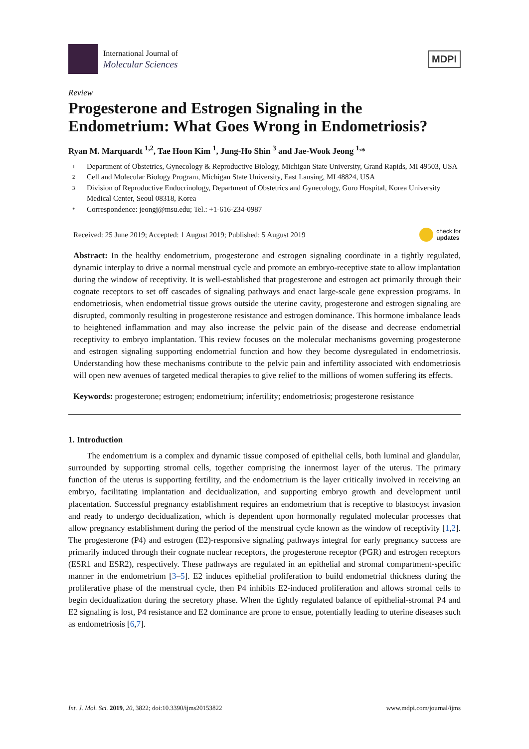International Journal of
Molecular Sciences
MDPI
Review
Progesterone and Estrogen Signaling in the Endometrium: What Goes Wrong in Endometriosis?
Ryan M. Marquardt <sup>1,2</sup>, Tae Hoon Kim <sup>1</sup>, Jung-Ho Shin <sup>3</sup> and Jae-Wook Jeong <sup>1,</sup>*
1 Department of Obstetrics, Gynecology & Reproductive Biology, Michigan State University, Grand Rapids, MI 49503, USA
2 Cell and Molecular Biology Program, Michigan State University, East Lansing, MI 48824, USA
3 Division of Reproductive Endocrinology, Department of Obstetrics and Gynecology, Guro Hospital, Korea University Medical Center, Seoul 08318, Korea
* Correspondence: jeongj@msu.edu; Tel.: +1-616-234-0987
Received: 25 June 2019; Accepted: 1 August 2019; Published: 5 August 2019 check for
updates
Abstract: In the healthy endometrium, progesterone and estrogen signaling coordinate in a tightly regulated, dynamic interplay to drive a normal menstrual cycle and promote an embryo-receptive state to allow implantation during the window of receptivity. It is well-established that progesterone and estrogen act primarily through their cognate receptors to set off cascades of signaling pathways and enact large-scale gene expression programs. In endometriosis, when endometrial tissue grows outside the uterine cavity, progesterone and estrogen signaling are disrupted, commonly resulting in progesterone resistance and estrogen dominance. This hormone imbalance leads to heightened inflammation and may also increase the pelvic pain of the disease and decrease endometrial receptivity to embryo implantation. This review focuses on the molecular mechanisms governing progesterone and estrogen signaling supporting endometrial function and how they become dysregulated in endometriosis. Understanding how these mechanisms contribute to the pelvic pain and infertility associated with endometriosis will open new avenues of targeted medical therapies to give relief to the millions of women suffering its effects.
Keywords: progesterone; estrogen; endometrium; infertility; endometriosis; progesterone resistance
1. Introduction
The endometrium is a complex and dynamic tissue composed of epithelial cells, both luminal and glandular, surrounded by supporting stromal cells, together comprising the innermost layer of the uterus. The primary function of the uterus is supporting fertility, and the endometrium is the layer critically involved in receiving an embryo, facilitating implantation and decidualization, and supporting embryo growth and development until placentation. Successful pregnancy establishment requires an endometrium that is receptive to blastocyst invasion and ready to undergo decidualization, which is dependent upon hormonally regulated molecular processes that allow pregnancy establishment during the period of the menstrual cycle known as the window of receptivity [1,2]. The progesterone (P4) and estrogen (E2)-responsive signaling pathways integral for early pregnancy success are primarily induced through their cognate nuclear receptors, the progesterone receptor (PGR) and estrogen receptors (ESR1 and ESR2), respectively. These pathways are regulated in an epithelial and stromal compartment-specific manner in the endometrium [3–5]. E2 induces epithelial proliferation to build endometrial thickness during the proliferative phase of the menstrual cycle, then P4 inhibits E2-induced proliferation and allows stromal cells to begin decidualization during the secretory phase. When the tightly regulated balance of epithelial-stromal P4 and E2 signaling is lost, P4 resistance and E2 dominance are prone to ensue, potentially leading to uterine diseases such as endometriosis [6,7].
Int. J. Mol. Sci. 2019, 20, 3822; doi:10.3390/ijms20153822 www.mdpi.com/journal/ijms